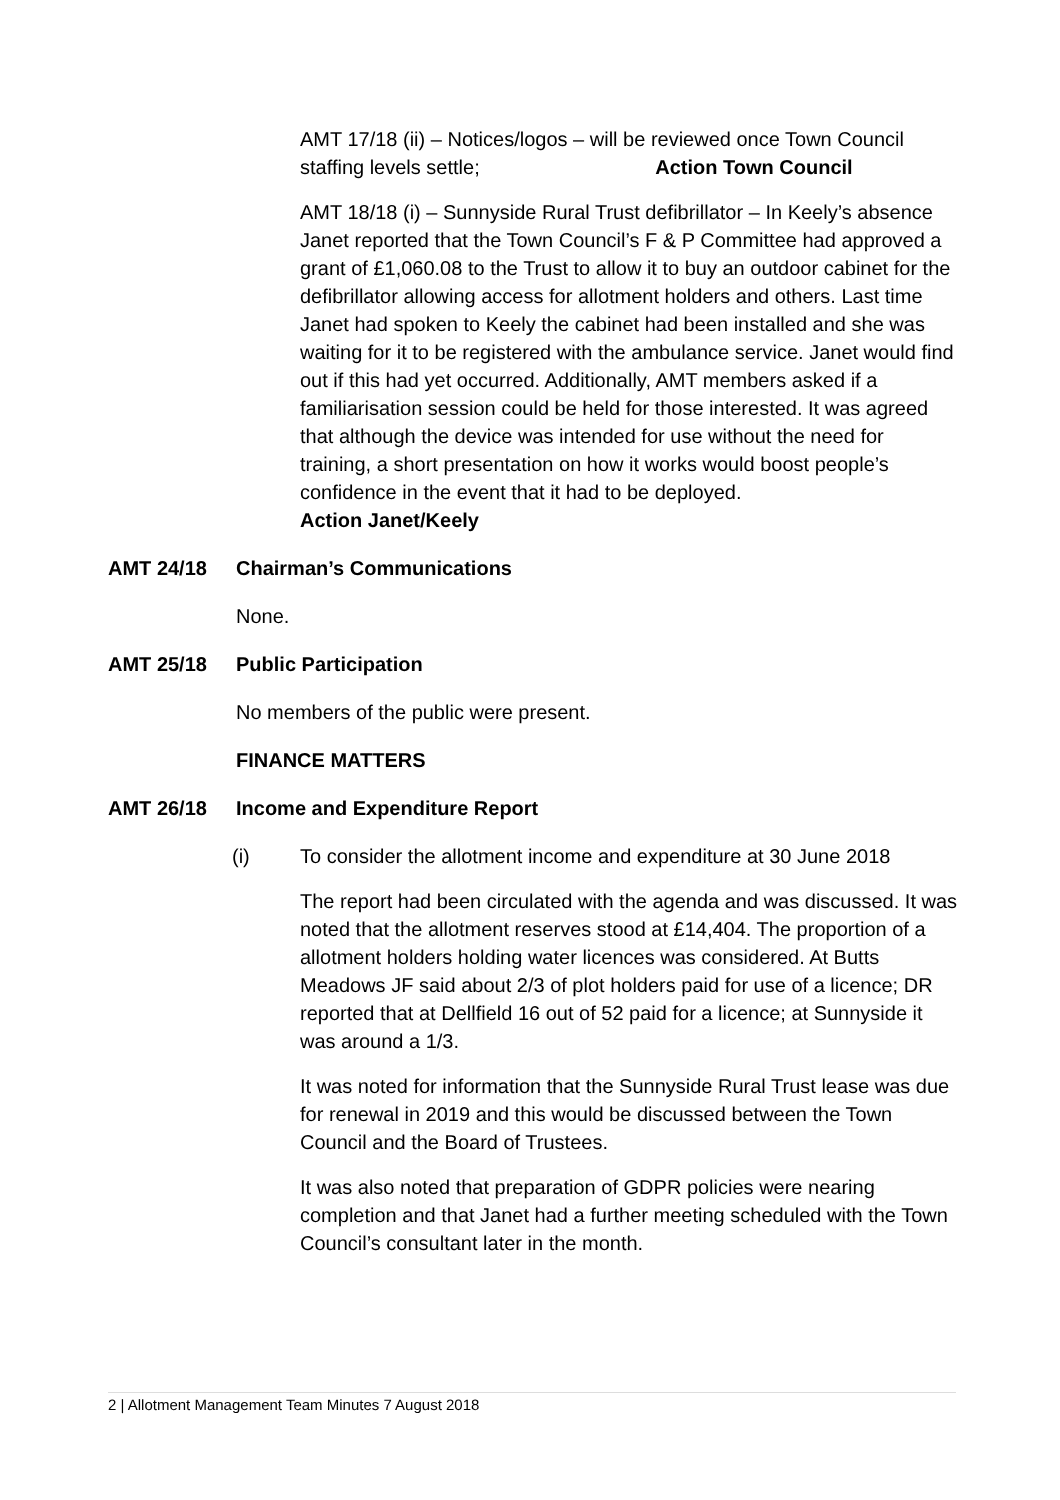AMT 17/18 (ii) – Notices/logos – will be reviewed once Town Council staffing levels settle; Action Town Council
AMT 18/18 (i) – Sunnyside Rural Trust defibrillator – In Keely’s absence Janet reported that the Town Council’s F & P Committee had approved a grant of £1,060.08 to the Trust to allow it to buy an outdoor cabinet for the defibrillator allowing access for allotment holders and others. Last time Janet had spoken to Keely the cabinet had been installed and she was waiting for it to be registered with the ambulance service. Janet would find out if this had yet occurred. Additionally, AMT members asked if a familiarisation session could be held for those interested. It was agreed that although the device was intended for use without the need for training, a short presentation on how it works would boost people’s confidence in the event that it had to be deployed.
Action Janet/Keely
AMT 24/18 Chairman’s Communications
None.
AMT 25/18 Public Participation
No members of the public were present.
FINANCE MATTERS
AMT 26/18 Income and Expenditure Report
(i) To consider the allotment income and expenditure at 30 June 2018
The report had been circulated with the agenda and was discussed. It was noted that the allotment reserves stood at £14,404. The proportion of a allotment holders holding water licences was considered. At Butts Meadows JF said about 2/3 of plot holders paid for use of a licence; DR reported that at Dellfield 16 out of 52 paid for a licence; at Sunnyside it was around a 1/3.
It was noted for information that the Sunnyside Rural Trust lease was due for renewal in 2019 and this would be discussed between the Town Council and the Board of Trustees.
It was also noted that preparation of GDPR policies were nearing completion and that Janet had a further meeting scheduled with the Town Council’s consultant later in the month.
2 | Allotment Management Team Minutes 7 August 2018